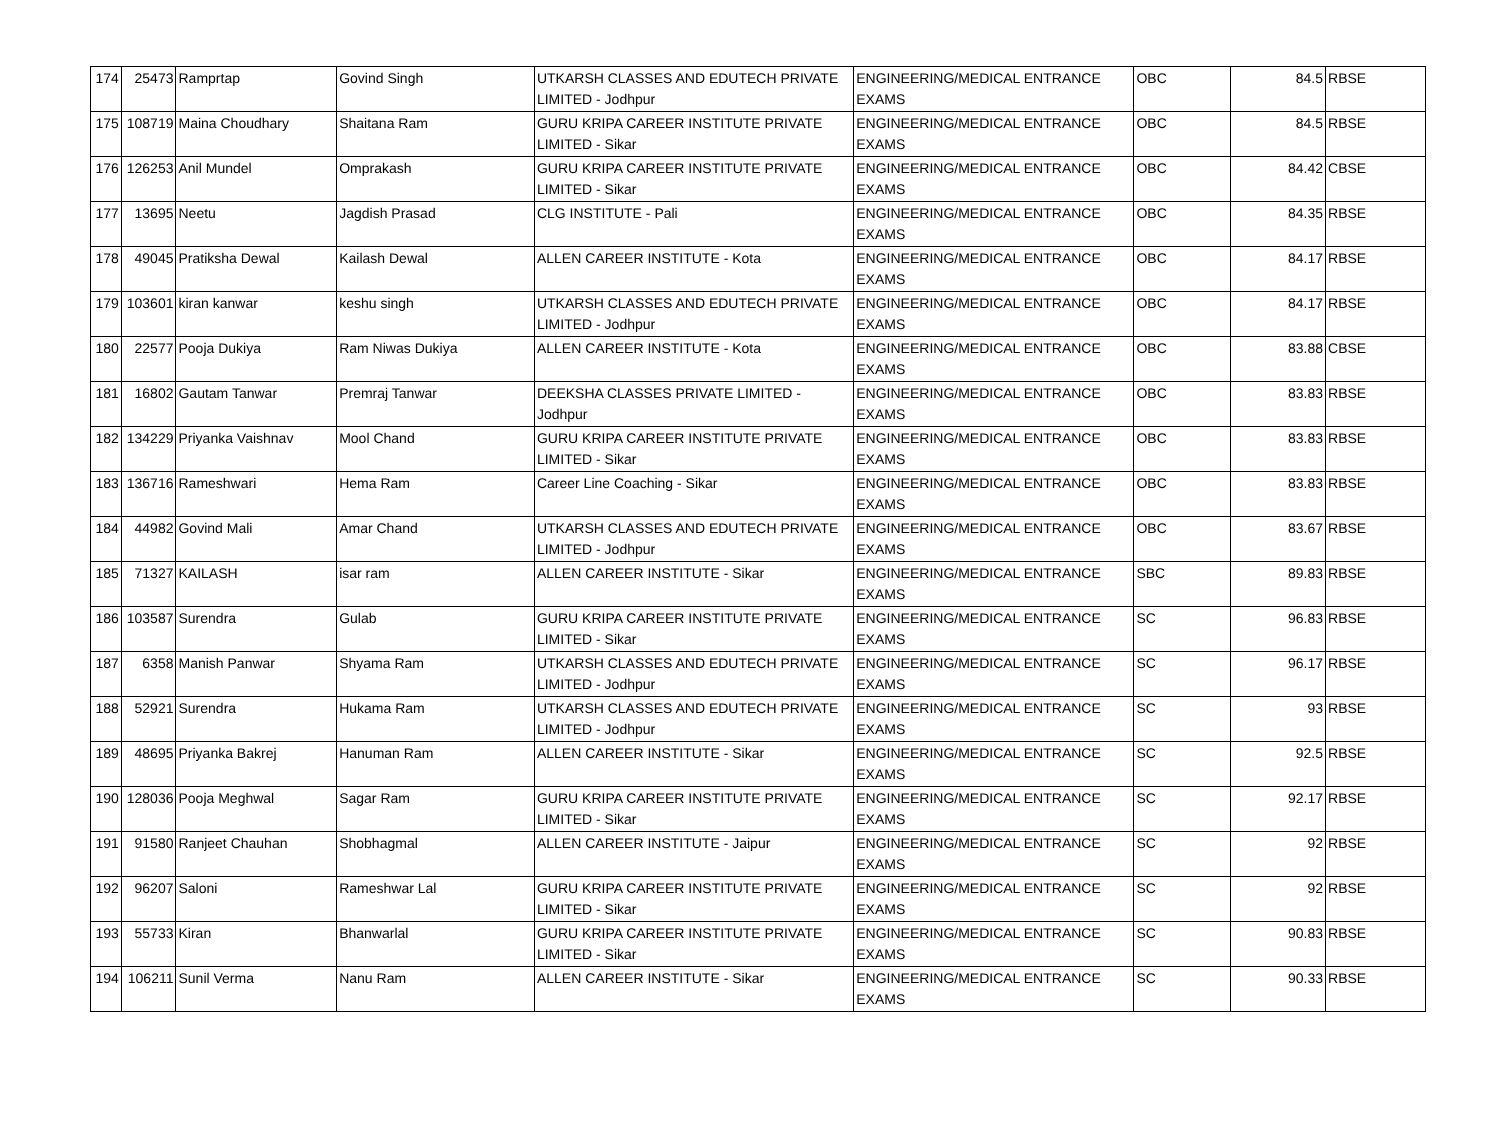| 174 | 25473 | Ramprtap | Govind Singh | UTKARSH CLASSES AND EDUTECH PRIVATE LIMITED - Jodhpur | ENGINEERING/MEDICAL ENTRANCE EXAMS | OBC | 84.5 | RBSE |
| 175 | 108719 | Maina Choudhary | Shaitana Ram | GURU KRIPA CAREER INSTITUTE PRIVATE LIMITED - Sikar | ENGINEERING/MEDICAL ENTRANCE EXAMS | OBC | 84.5 | RBSE |
| 176 | 126253 | Anil Mundel | Omprakash | GURU KRIPA CAREER INSTITUTE PRIVATE LIMITED - Sikar | ENGINEERING/MEDICAL ENTRANCE EXAMS | OBC | 84.42 | CBSE |
| 177 | 13695 | Neetu | Jagdish Prasad | CLG INSTITUTE - Pali | ENGINEERING/MEDICAL ENTRANCE EXAMS | OBC | 84.35 | RBSE |
| 178 | 49045 | Pratiksha Dewal | Kailash Dewal | ALLEN CAREER INSTITUTE - Kota | ENGINEERING/MEDICAL ENTRANCE EXAMS | OBC | 84.17 | RBSE |
| 179 | 103601 | kiran kanwar | keshu singh | UTKARSH CLASSES AND EDUTECH PRIVATE LIMITED - Jodhpur | ENGINEERING/MEDICAL ENTRANCE EXAMS | OBC | 84.17 | RBSE |
| 180 | 22577 | Pooja Dukiya | Ram Niwas Dukiya | ALLEN CAREER INSTITUTE - Kota | ENGINEERING/MEDICAL ENTRANCE EXAMS | OBC | 83.88 | CBSE |
| 181 | 16802 | Gautam Tanwar | Premraj Tanwar | DEEKSHA CLASSES PRIVATE LIMITED - Jodhpur | ENGINEERING/MEDICAL ENTRANCE EXAMS | OBC | 83.83 | RBSE |
| 182 | 134229 | Priyanka Vaishnav | Mool Chand | GURU KRIPA CAREER INSTITUTE PRIVATE LIMITED - Sikar | ENGINEERING/MEDICAL ENTRANCE EXAMS | OBC | 83.83 | RBSE |
| 183 | 136716 | Rameshwari | Hema Ram | Career Line Coaching - Sikar | ENGINEERING/MEDICAL ENTRANCE EXAMS | OBC | 83.83 | RBSE |
| 184 | 44982 | Govind Mali | Amar Chand | UTKARSH CLASSES AND EDUTECH PRIVATE LIMITED - Jodhpur | ENGINEERING/MEDICAL ENTRANCE EXAMS | OBC | 83.67 | RBSE |
| 185 | 71327 | KAILASH | isar ram | ALLEN CAREER INSTITUTE - Sikar | ENGINEERING/MEDICAL ENTRANCE EXAMS | SBC | 89.83 | RBSE |
| 186 | 103587 | Surendra | Gulab | GURU KRIPA CAREER INSTITUTE PRIVATE LIMITED - Sikar | ENGINEERING/MEDICAL ENTRANCE EXAMS | SC | 96.83 | RBSE |
| 187 | 6358 | Manish Panwar | Shyama Ram | UTKARSH CLASSES AND EDUTECH PRIVATE LIMITED - Jodhpur | ENGINEERING/MEDICAL ENTRANCE EXAMS | SC | 96.17 | RBSE |
| 188 | 52921 | Surendra | Hukama Ram | UTKARSH CLASSES AND EDUTECH PRIVATE LIMITED - Jodhpur | ENGINEERING/MEDICAL ENTRANCE EXAMS | SC | 93 | RBSE |
| 189 | 48695 | Priyanka Bakrej | Hanuman Ram | ALLEN CAREER INSTITUTE - Sikar | ENGINEERING/MEDICAL ENTRANCE EXAMS | SC | 92.5 | RBSE |
| 190 | 128036 | Pooja Meghwal | Sagar Ram | GURU KRIPA CAREER INSTITUTE PRIVATE LIMITED - Sikar | ENGINEERING/MEDICAL ENTRANCE EXAMS | SC | 92.17 | RBSE |
| 191 | 91580 | Ranjeet Chauhan | Shobhagmal | ALLEN CAREER INSTITUTE - Jaipur | ENGINEERING/MEDICAL ENTRANCE EXAMS | SC | 92 | RBSE |
| 192 | 96207 | Saloni | Rameshwar Lal | GURU KRIPA CAREER INSTITUTE PRIVATE LIMITED - Sikar | ENGINEERING/MEDICAL ENTRANCE EXAMS | SC | 92 | RBSE |
| 193 | 55733 | Kiran | Bhanwarlal | GURU KRIPA CAREER INSTITUTE PRIVATE LIMITED - Sikar | ENGINEERING/MEDICAL ENTRANCE EXAMS | SC | 90.83 | RBSE |
| 194 | 106211 | Sunil Verma | Nanu Ram | ALLEN CAREER INSTITUTE - Sikar | ENGINEERING/MEDICAL ENTRANCE EXAMS | SC | 90.33 | RBSE |